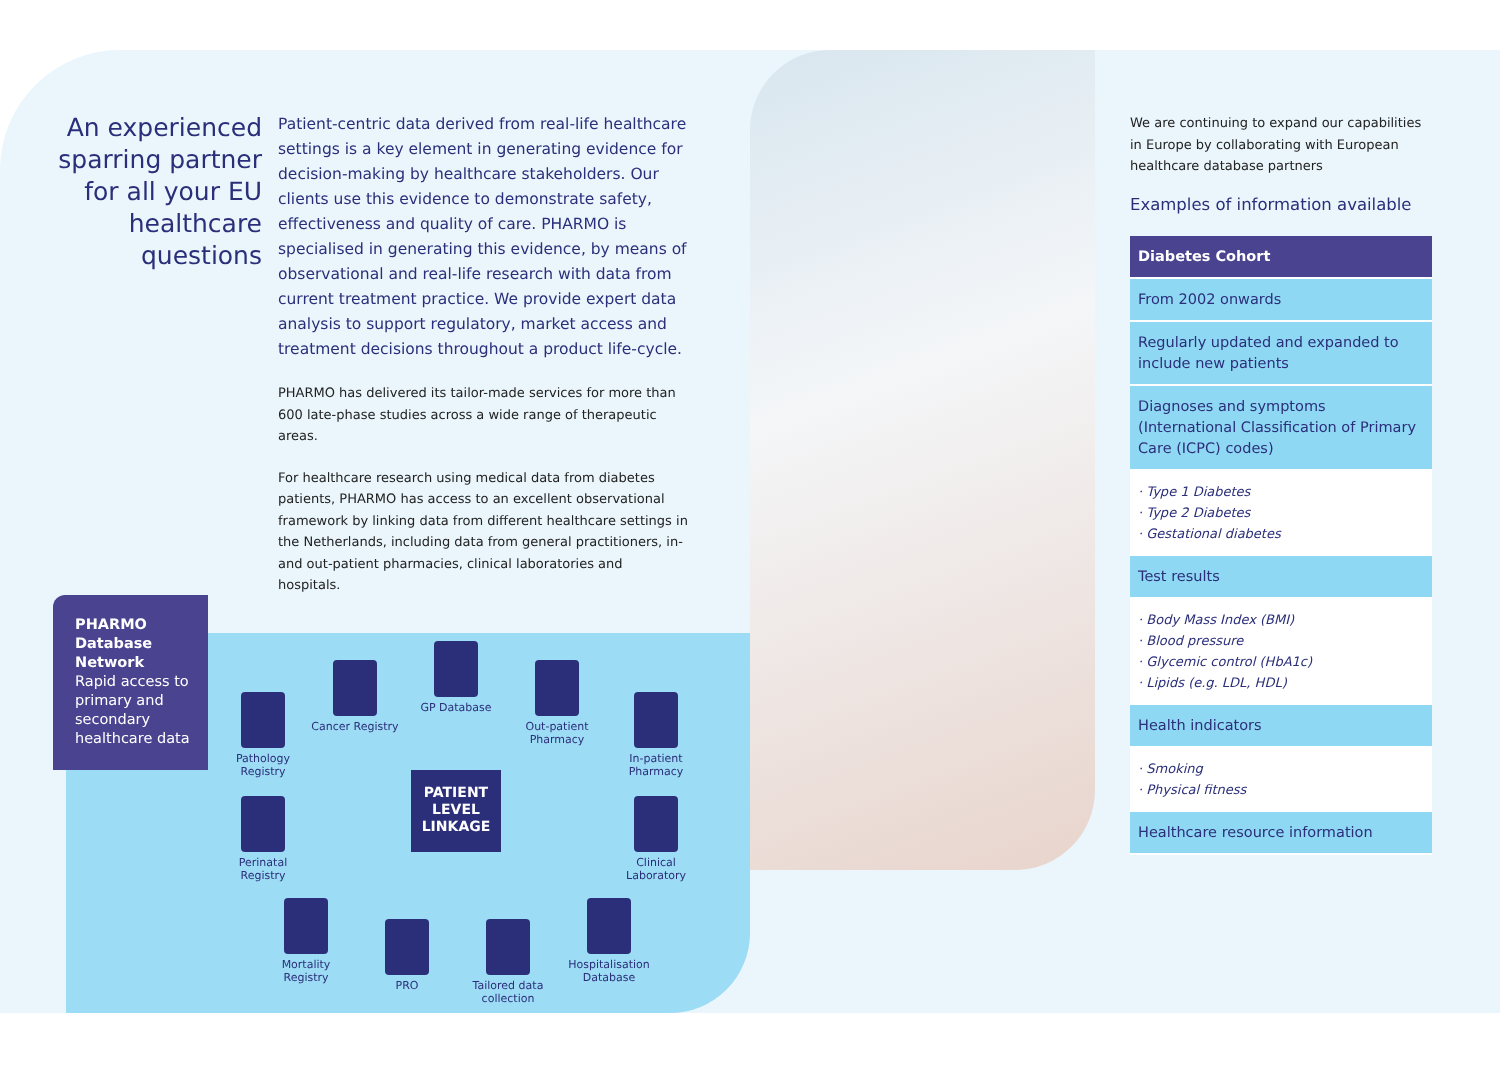An experienced sparring partner for all your EU healthcare questions
Patient-centric data derived from real-life healthcare settings is a key element in generating evidence for decision-making by healthcare stakeholders. Our clients use this evidence to demonstrate safety, effectiveness and quality of care. PHARMO is specialised in generating this evidence, by means of observational and real-life research with data from current treatment practice. We provide expert data analysis to support regulatory, market access and treatment decisions throughout a product life-cycle.
PHARMO has delivered its tailor-made services for more than 600 late-phase studies across a wide range of therapeutic areas.
For healthcare research using medical data from diabetes patients, PHARMO has access to an excellent observational framework by linking data from different healthcare settings in the Netherlands, including data from general practitioners, in- and out-patient pharmacies, clinical laboratories and hospitals.
PHARMO Database Network
Rapid access to primary and secondary healthcare data
Pathology Registry
Cancer Registry
GP Database
Out-patient Pharmacy
In-patient Pharmacy
Perinatal Registry
PATIENT LEVEL LINKAGE
Clinical Laboratory
Mortality Registry
PRO
Tailored data collection
Hospitalisation Database
We are continuing to expand our capabilities in Europe by collaborating with European healthcare database partners
Examples of information available
| Diabetes Cohort |
| --- |
| From 2002 onwards |
| Regularly updated and expanded to include new patients |
| Diagnoses and symptoms (International Classification of Primary Care (ICPC) codes) |
| · Type 1 Diabetes · Type 2 Diabetes · Gestational diabetes |
| Test results |
| · Body Mass Index (BMI) · Blood pressure · Glycemic control (HbA1c) · Lipids (e.g. LDL, HDL) |
| Health indicators |
| · Smoking · Physical fitness |
| Healthcare resource information |